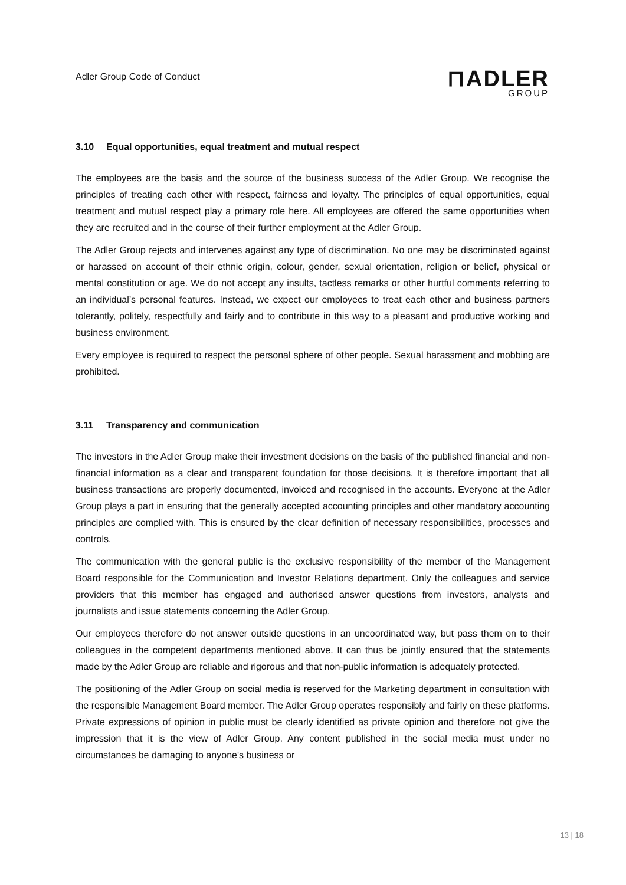Adler Group Code of Conduct
⊓ADLER
GROUP
3.10 Equal opportunities, equal treatment and mutual respect
The employees are the basis and the source of the business success of the Adler Group. We recognise the principles of treating each other with respect, fairness and loyalty. The principles of equal opportunities, equal treatment and mutual respect play a primary role here. All employees are offered the same opportunities when they are recruited and in the course of their further employment at the Adler Group.
The Adler Group rejects and intervenes against any type of discrimination. No one may be discriminated against or harassed on account of their ethnic origin, colour, gender, sexual orientation, religion or belief, physical or mental constitution or age. We do not accept any insults, tactless remarks or other hurtful comments referring to an individual’s personal features. Instead, we expect our employees to treat each other and business partners tolerantly, politely, respectfully and fairly and to contribute in this way to a pleasant and productive working and business environment.
Every employee is required to respect the personal sphere of other people. Sexual harassment and mobbing are prohibited.
3.11 Transparency and communication
The investors in the Adler Group make their investment decisions on the basis of the published financial and non-financial information as a clear and transparent foundation for those decisions. It is therefore important that all business transactions are properly documented, invoiced and recognised in the accounts. Everyone at the Adler Group plays a part in ensuring that the generally accepted accounting principles and other mandatory accounting principles are complied with. This is ensured by the clear definition of necessary responsibilities, processes and controls.
The communication with the general public is the exclusive responsibility of the member of the Management Board responsible for the Communication and Investor Relations department. Only the colleagues and service providers that this member has engaged and authorised answer questions from investors, analysts and journalists and issue statements concerning the Adler Group.
Our employees therefore do not answer outside questions in an uncoordinated way, but pass them on to their colleagues in the competent departments mentioned above. It can thus be jointly ensured that the statements made by the Adler Group are reliable and rigorous and that non-public information is adequately protected.
The positioning of the Adler Group on social media is reserved for the Marketing department in consultation with the responsible Management Board member. The Adler Group operates responsibly and fairly on these platforms. Private expressions of opinion in public must be clearly identified as private opinion and therefore not give the impression that it is the view of Adler Group. Any content published in the social media must under no circumstances be damaging to anyone's business or
13 | 18